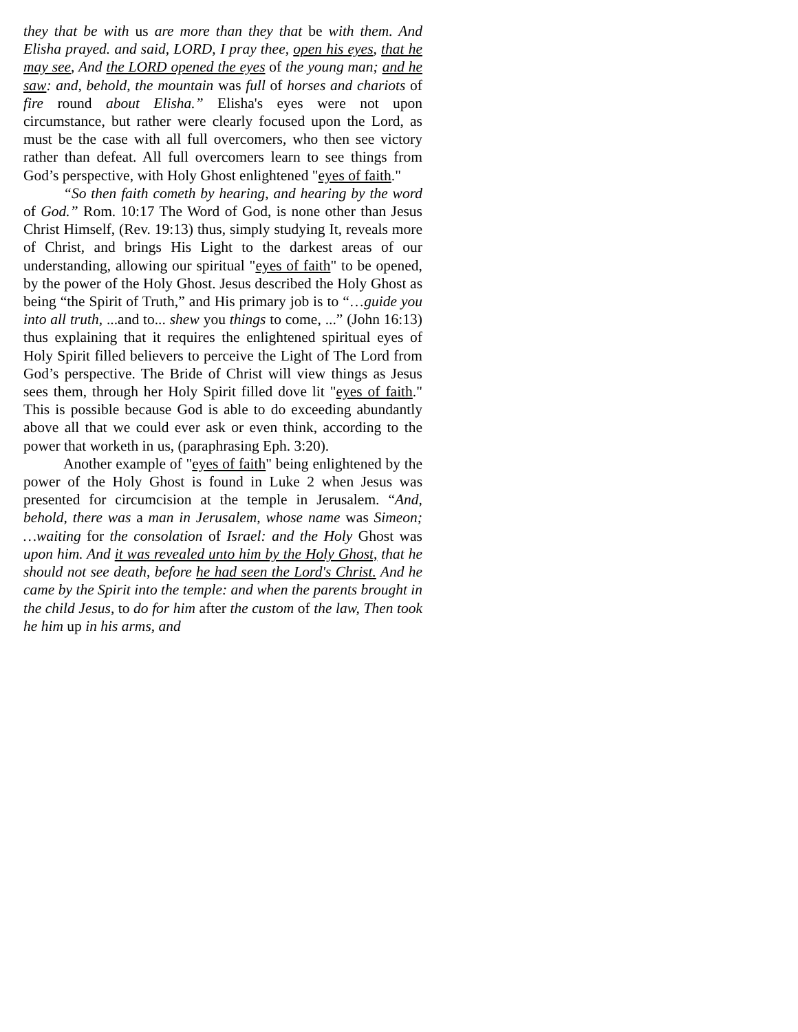they that be with us are more than they that be with them. And Elisha prayed. and said, LORD, I pray thee, open his eyes, that he may see, And the LORD opened the eyes of the young man; and he saw: and, behold, the mountain was full of horses and chariots of fire round about Elisha.” Elisha's eyes were not upon circumstance, but rather were clearly focused upon the Lord, as must be the case with all full overcomers, who then see victory rather than defeat. All full overcomers learn to see things from God’s perspective, with Holy Ghost enlightened "eyes of faith."
“So then faith cometh by hearing, and hearing by the word of God.” Rom. 10:17 The Word of God, is none other than Jesus Christ Himself, (Rev. 19:13) thus, simply studying It, reveals more of Christ, and brings His Light to the darkest areas of our understanding, allowing our spiritual "eyes of faith" to be opened, by the power of the Holy Ghost. Jesus described the Holy Ghost as being “the Spirit of Truth,” and His primary job is to “…guide you into all truth, ...and to... shew you things to come, ...” (John 16:13) thus explaining that it requires the enlightened spiritual eyes of Holy Spirit filled believers to perceive the Light of The Lord from God’s perspective. The Bride of Christ will view things as Jesus sees them, through her Holy Spirit filled dove lit "eyes of faith." This is possible because God is able to do exceeding abundantly above all that we could ever ask or even think, according to the power that worketh in us, (paraphrasing Eph. 3:20).
Another example of "eyes of faith" being enlightened by the power of the Holy Ghost is found in Luke 2 when Jesus was presented for circumcision at the temple in Jerusalem. “And, behold, there was a man in Jerusalem, whose name was Simeon; …waiting for the consolation of Israel: and the Holy Ghost was upon him. And it was revealed unto him by the Holy Ghost, that he should not see death, before he had seen the Lord's Christ. And he came by the Spirit into the temple: and when the parents brought in the child Jesus, to do for him after the custom of the law, Then took he him up in his arms, and